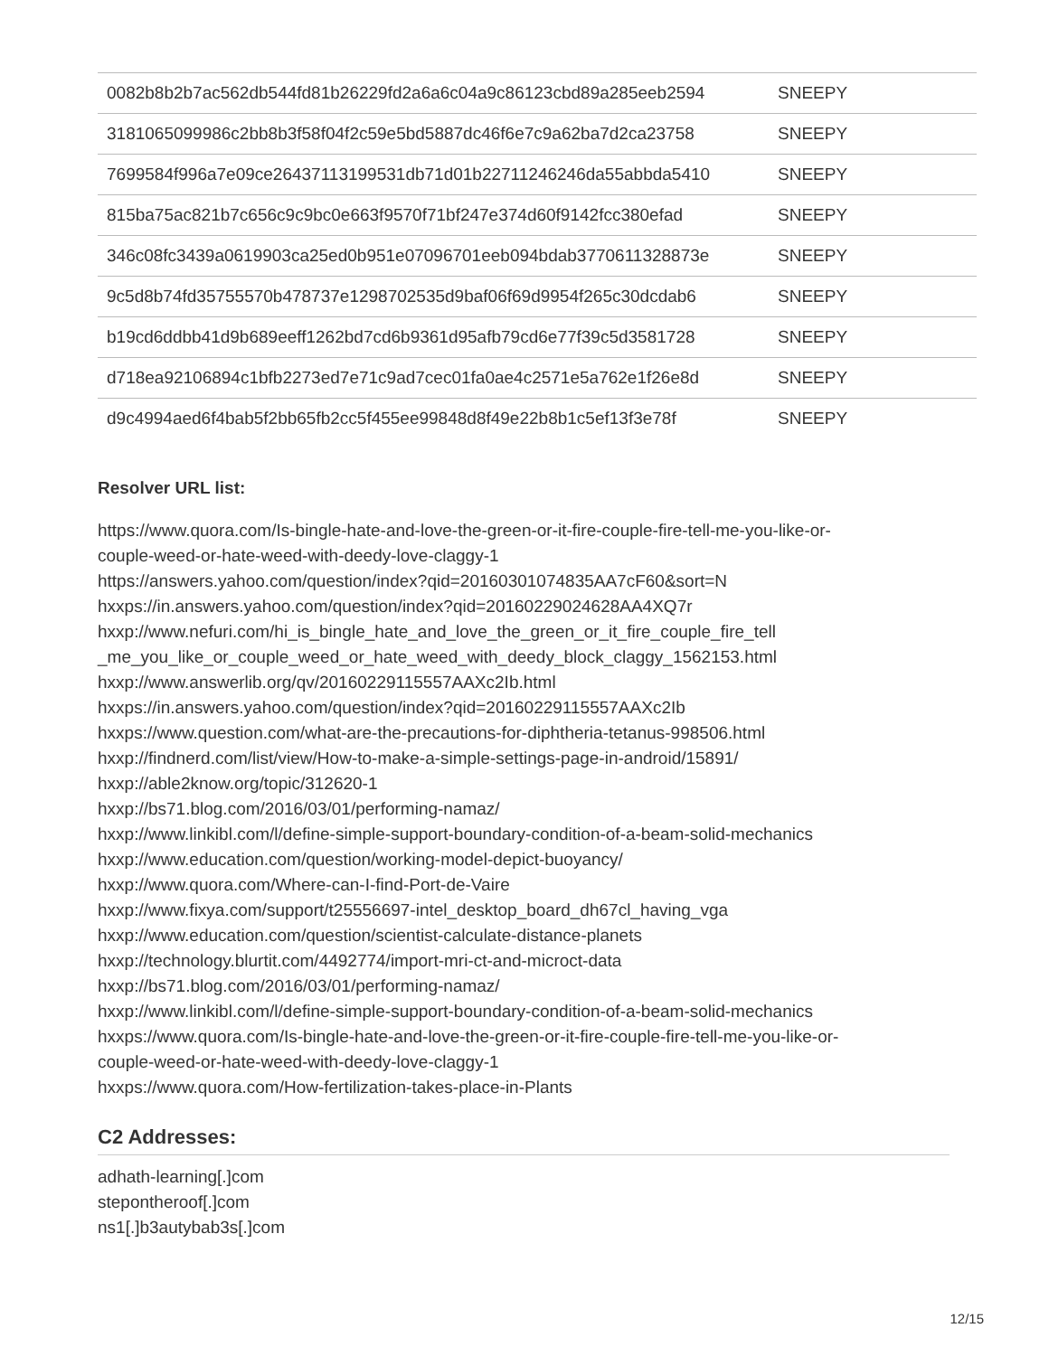| 0082b8b2b7ac562db544fd81b26229fd2a6a6c04a9c86123cbd89a285eeb2594 | SNEEPY |
| 3181065099986c2bb8b3f58f04f2c59e5bd5887dc46f6e7c9a62ba7d2ca23758 | SNEEPY |
| 7699584f996a7e09ce26437113199531db71d01b22711246246da55abbda5410 | SNEEPY |
| 815ba75ac821b7c656c9c9bc0e663f9570f71bf247e374d60f9142fcc380efad | SNEEPY |
| 346c08fc3439a0619903ca25ed0b951e07096701eeb094bdab3770611328873e | SNEEPY |
| 9c5d8b74fd35755570b478737e1298702535d9baf06f69d9954f265c30dcdab6 | SNEEPY |
| b19cd6ddbb41d9b689eeff1262bd7cd6b9361d95afb79cd6e77f39c5d3581728 | SNEEPY |
| d718ea92106894c1bfb2273ed7e71c9ad7cec01fa0ae4c2571e5a762e1f26e8d | SNEEPY |
| d9c4994aed6f4bab5f2bb65fb2cc5f455ee99848d8f49e22b8b1c5ef13f3e78f | SNEEPY |
Resolver URL list:
https://www.quora.com/Is-bingle-hate-and-love-the-green-or-it-fire-couple-fire-tell-me-you-like-or-couple-weed-or-hate-weed-with-deedy-love-claggy-1
https://answers.yahoo.com/question/index?qid=20160301074835AA7cF60&sort=N
hxxps://in.answers.yahoo.com/question/index?qid=20160229024628AA4XQ7r
hxxp://www.nefuri.com/hi_is_bingle_hate_and_love_the_green_or_it_fire_couple_fire_tell
_me_you_like_or_couple_weed_or_hate_weed_with_deedy_block_claggy_1562153.html
hxxp://www.answerlib.org/qv/20160229115557AAXc2Ib.html
hxxps://in.answers.yahoo.com/question/index?qid=20160229115557AAXc2Ib
hxxps://www.question.com/what-are-the-precautions-for-diphtheria-tetanus-998506.html
hxxp://findnerd.com/list/view/How-to-make-a-simple-settings-page-in-android/15891/
hxxp://able2know.org/topic/312620-1
hxxp://bs71.blog.com/2016/03/01/performing-namaz/
hxxp://www.linkibl.com/l/define-simple-support-boundary-condition-of-a-beam-solid-mechanics
hxxp://www.education.com/question/working-model-depict-buoyancy/
hxxp://www.quora.com/Where-can-I-find-Port-de-Vaire
hxxp://www.fixya.com/support/t25556697-intel_desktop_board_dh67cl_having_vga
hxxp://www.education.com/question/scientist-calculate-distance-planets
hxxp://technology.blurtit.com/4492774/import-mri-ct-and-microct-data
hxxp://bs71.blog.com/2016/03/01/performing-namaz/
hxxp://www.linkibl.com/l/define-simple-support-boundary-condition-of-a-beam-solid-mechanics
hxxps://www.quora.com/Is-bingle-hate-and-love-the-green-or-it-fire-couple-fire-tell-me-you-like-or-couple-weed-or-hate-weed-with-deedy-love-claggy-1
hxxps://www.quora.com/How-fertilization-takes-place-in-Plants
C2 Addresses:
adhath-learning[.]com
stepontheroof[.]com
ns1[.]b3autybab3s[.]com
12/15